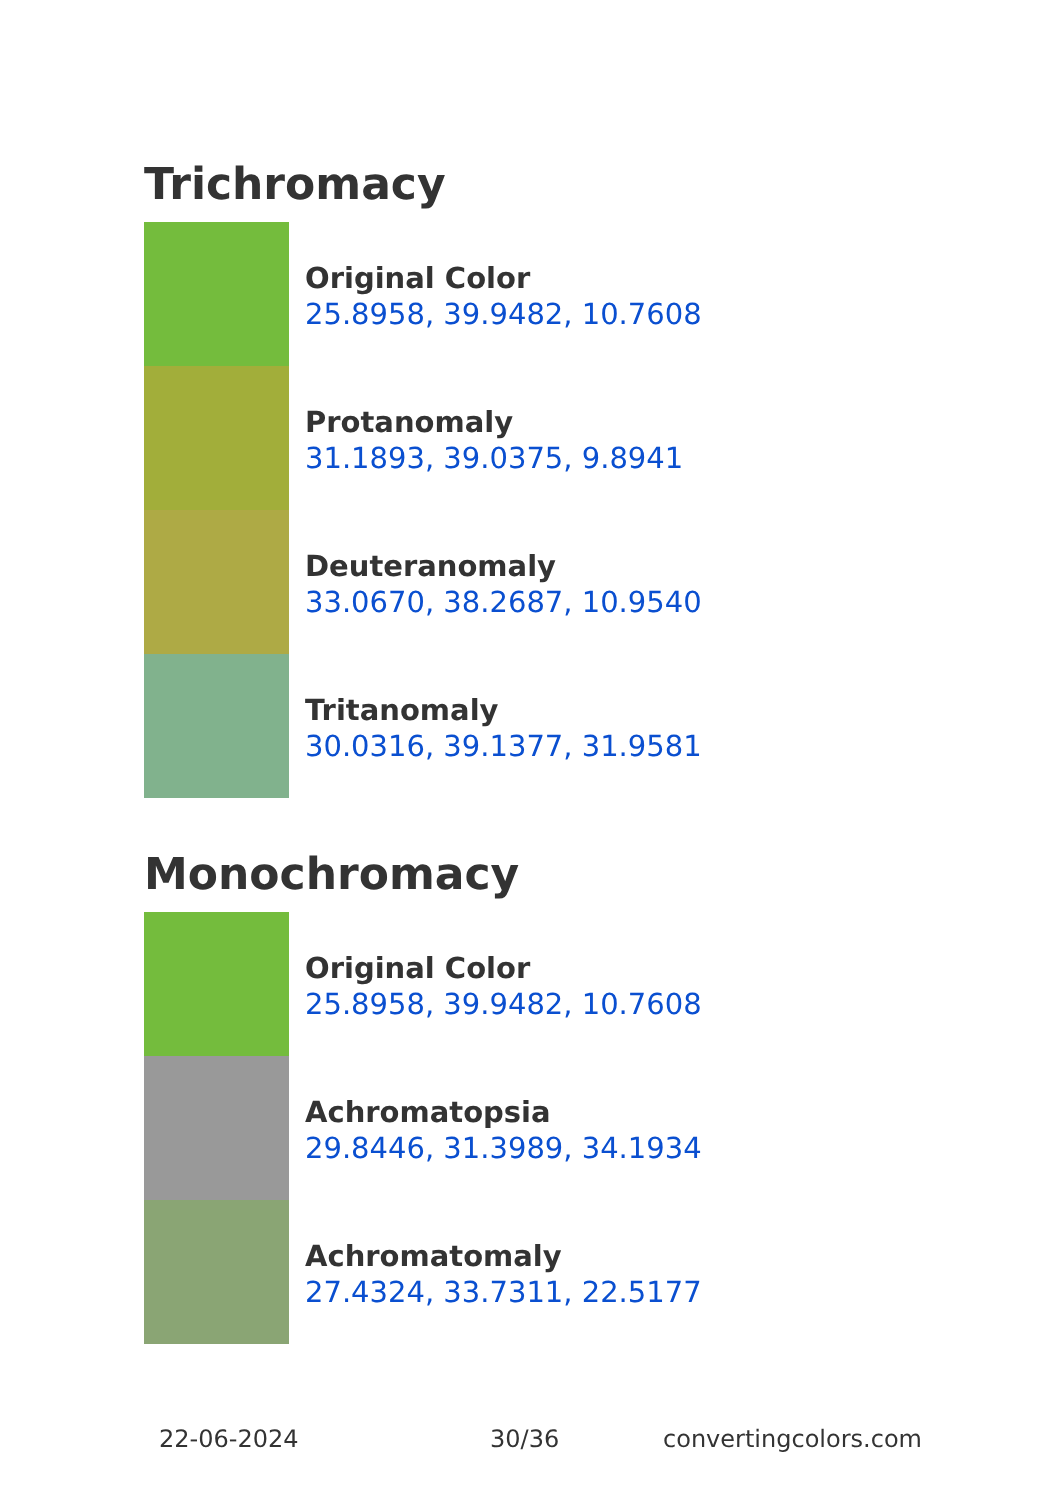Trichromacy
Original Color
25.8958, 39.9482, 10.7608
Protanomaly
31.1893, 39.0375, 9.8941
Deuteranomaly
33.0670, 38.2687, 10.9540
Tritanomaly
30.0316, 39.1377, 31.9581
Monochromacy
Original Color
25.8958, 39.9482, 10.7608
Achromatopsia
29.8446, 31.3989, 34.1934
Achromatomaly
27.4324, 33.7311, 22.5177
22-06-2024 30/36 convertingcolors.com